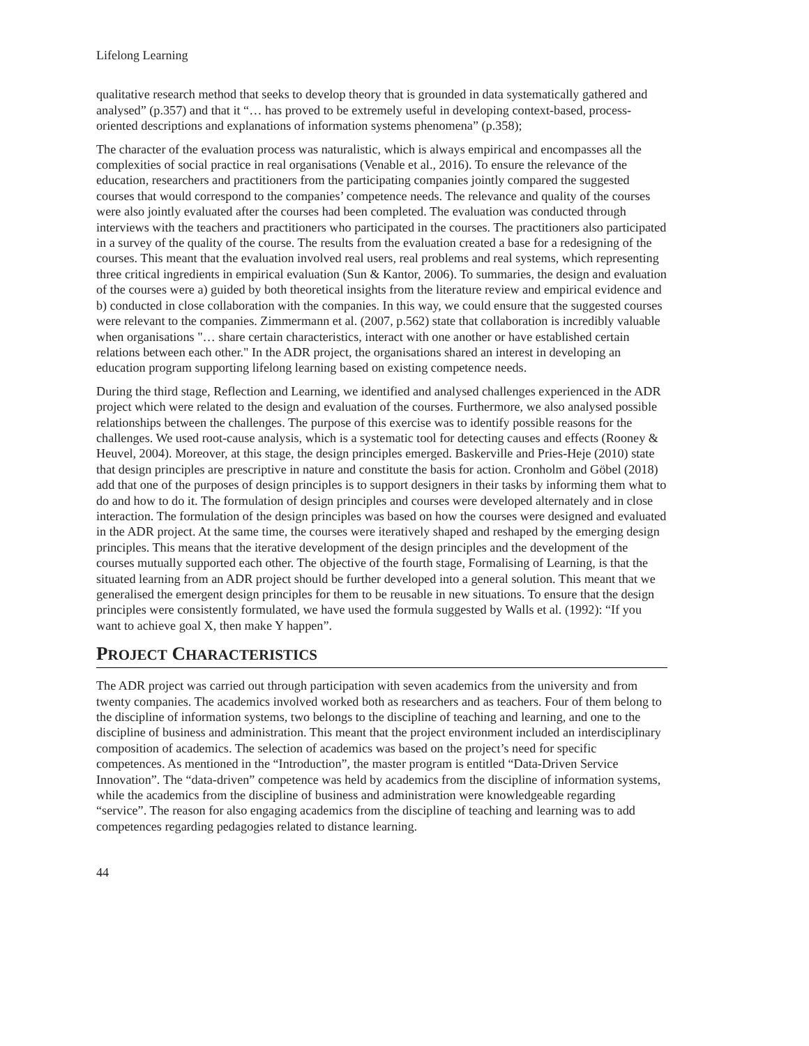Lifelong Learning
qualitative research method that seeks to develop theory that is grounded in data systematically gathered and analysed” (p.357) and that it “… has proved to be extremely useful in developing context-based, process-oriented descriptions and explanations of information systems phenomena” (p.358);
The character of the evaluation process was naturalistic, which is always empirical and encompasses all the complexities of social practice in real organisations (Venable et al., 2016). To ensure the relevance of the education, researchers and practitioners from the participating companies jointly compared the suggested courses that would correspond to the companies’ competence needs. The relevance and quality of the courses were also jointly evaluated after the courses had been completed. The evaluation was conducted through interviews with the teachers and practitioners who participated in the courses. The practitioners also participated in a survey of the quality of the course. The results from the evaluation created a base for a redesigning of the courses. This meant that the evaluation involved real users, real problems and real systems, which representing three critical ingredients in empirical evaluation (Sun & Kantor, 2006). To summaries, the design and evaluation of the courses were a) guided by both theoretical insights from the literature review and empirical evidence and b) conducted in close collaboration with the companies. In this way, we could ensure that the suggested courses were relevant to the companies. Zimmermann et al. (2007, p.562) state that collaboration is incredibly valuable when organisations "… share certain characteristics, interact with one another or have established certain relations between each other." In the ADR project, the organisations shared an interest in developing an education program supporting lifelong learning based on existing competence needs.
During the third stage, Reflection and Learning, we identified and analysed challenges experienced in the ADR project which were related to the design and evaluation of the courses. Furthermore, we also analysed possible relationships between the challenges. The purpose of this exercise was to identify possible reasons for the challenges. We used root-cause analysis, which is a systematic tool for detecting causes and effects (Rooney & Heuvel, 2004). Moreover, at this stage, the design principles emerged. Baskerville and Pries-Heje (2010) state that design principles are prescriptive in nature and constitute the basis for action. Cronholm and Göbel (2018) add that one of the purposes of design principles is to support designers in their tasks by informing them what to do and how to do it. The formulation of design principles and courses were developed alternately and in close interaction. The formulation of the design principles was based on how the courses were designed and evaluated in the ADR project. At the same time, the courses were iteratively shaped and reshaped by the emerging design principles. This means that the iterative development of the design principles and the development of the courses mutually supported each other. The objective of the fourth stage, Formalising of Learning, is that the situated learning from an ADR project should be further developed into a general solution. This meant that we generalised the emergent design principles for them to be reusable in new situations. To ensure that the design principles were consistently formulated, we have used the formula suggested by Walls et al. (1992): “If you want to achieve goal X, then make Y happen”.
PROJECT CHARACTERISTICS
The ADR project was carried out through participation with seven academics from the university and from twenty companies. The academics involved worked both as researchers and as teachers. Four of them belong to the discipline of information systems, two belongs to the discipline of teaching and learning, and one to the discipline of business and administration. This meant that the project environment included an interdisciplinary composition of academics. The selection of academics was based on the project’s need for specific competences. As mentioned in the “Introduction”, the master program is entitled “Data-Driven Service Innovation”. The “data-driven” competence was held by academics from the discipline of information systems, while the academics from the discipline of business and administration were knowledgeable regarding “service”. The reason for also engaging academics from the discipline of teaching and learning was to add competences regarding pedagogies related to distance learning.
44